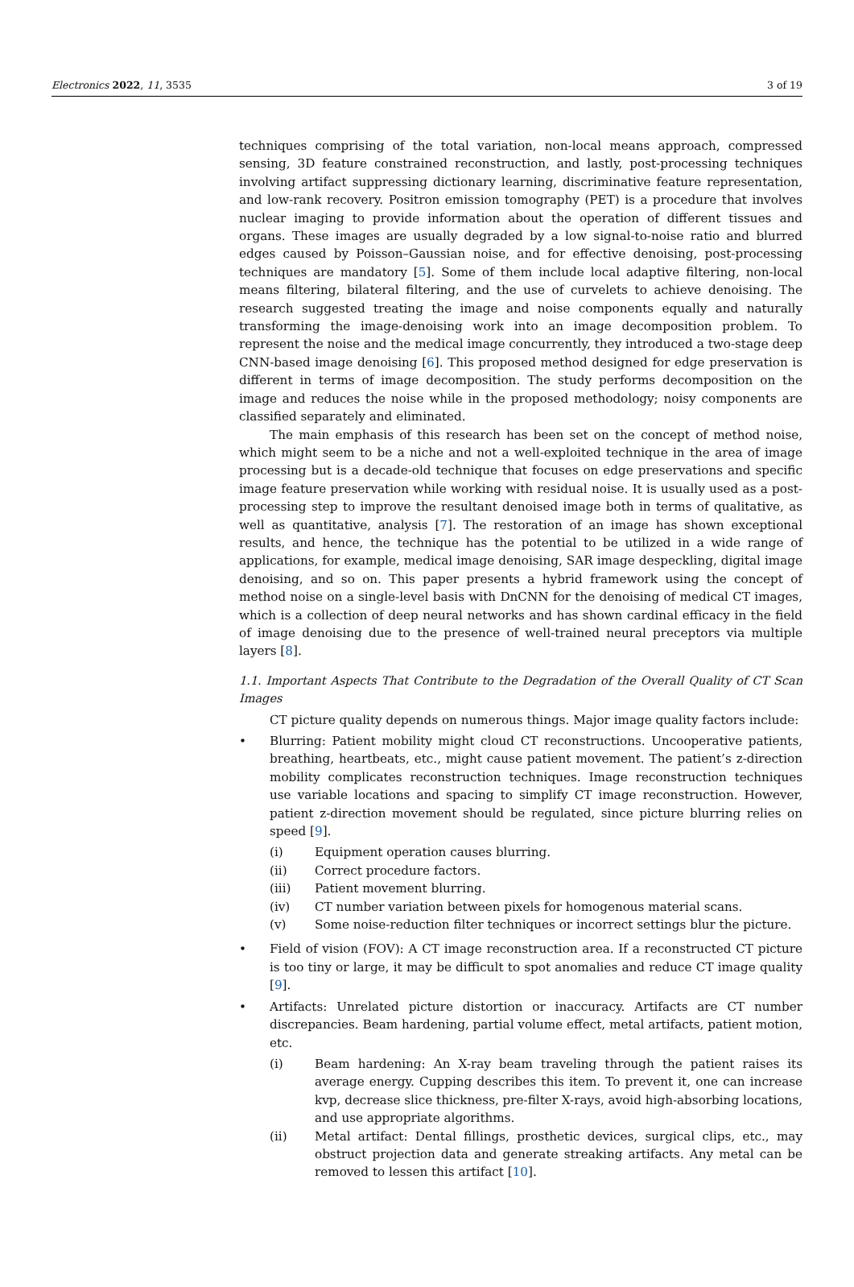Electronics 2022, 11, 3535 3 of 19
techniques comprising of the total variation, non-local means approach, compressed sensing, 3D feature constrained reconstruction, and lastly, post-processing techniques involving artifact suppressing dictionary learning, discriminative feature representation, and low-rank recovery. Positron emission tomography (PET) is a procedure that involves nuclear imaging to provide information about the operation of different tissues and organs. These images are usually degraded by a low signal-to-noise ratio and blurred edges caused by Poisson–Gaussian noise, and for effective denoising, post-processing techniques are mandatory [5]. Some of them include local adaptive filtering, non-local means filtering, bilateral filtering, and the use of curvelets to achieve denoising. The research suggested treating the image and noise components equally and naturally transforming the image-denoising work into an image decomposition problem. To represent the noise and the medical image concurrently, they introduced a two-stage deep CNN-based image denoising [6]. This proposed method designed for edge preservation is different in terms of image decomposition. The study performs decomposition on the image and reduces the noise while in the proposed methodology; noisy components are classified separately and eliminated.
The main emphasis of this research has been set on the concept of method noise, which might seem to be a niche and not a well-exploited technique in the area of image processing but is a decade-old technique that focuses on edge preservations and specific image feature preservation while working with residual noise. It is usually used as a post-processing step to improve the resultant denoised image both in terms of qualitative, as well as quantitative, analysis [7]. The restoration of an image has shown exceptional results, and hence, the technique has the potential to be utilized in a wide range of applications, for example, medical image denoising, SAR image despeckling, digital image denoising, and so on. This paper presents a hybrid framework using the concept of method noise on a single-level basis with DnCNN for the denoising of medical CT images, which is a collection of deep neural networks and has shown cardinal efficacy in the field of image denoising due to the presence of well-trained neural preceptors via multiple layers [8].
1.1. Important Aspects That Contribute to the Degradation of the Overall Quality of CT Scan Images
CT picture quality depends on numerous things. Major image quality factors include:
• Blurring: Patient mobility might cloud CT reconstructions. Uncooperative patients, breathing, heartbeats, etc., might cause patient movement. The patient’s z-direction mobility complicates reconstruction techniques. Image reconstruction techniques use variable locations and spacing to simplify CT image reconstruction. However, patient z-direction movement should be regulated, since picture blurring relies on speed [9].
(i) Equipment operation causes blurring.
(ii) Correct procedure factors.
(iii) Patient movement blurring.
(iv) CT number variation between pixels for homogenous material scans.
(v) Some noise-reduction filter techniques or incorrect settings blur the picture.
• Field of vision (FOV): A CT image reconstruction area. If a reconstructed CT picture is too tiny or large, it may be difficult to spot anomalies and reduce CT image quality [9].
• Artifacts: Unrelated picture distortion or inaccuracy. Artifacts are CT number discrepancies. Beam hardening, partial volume effect, metal artifacts, patient motion, etc.
(i) Beam hardening: An X-ray beam traveling through the patient raises its average energy. Cupping describes this item. To prevent it, one can increase kvp, decrease slice thickness, pre-filter X-rays, avoid high-absorbing locations, and use appropriate algorithms.
(ii) Metal artifact: Dental fillings, prosthetic devices, surgical clips, etc., may obstruct projection data and generate streaking artifacts. Any metal can be removed to lessen this artifact [10].